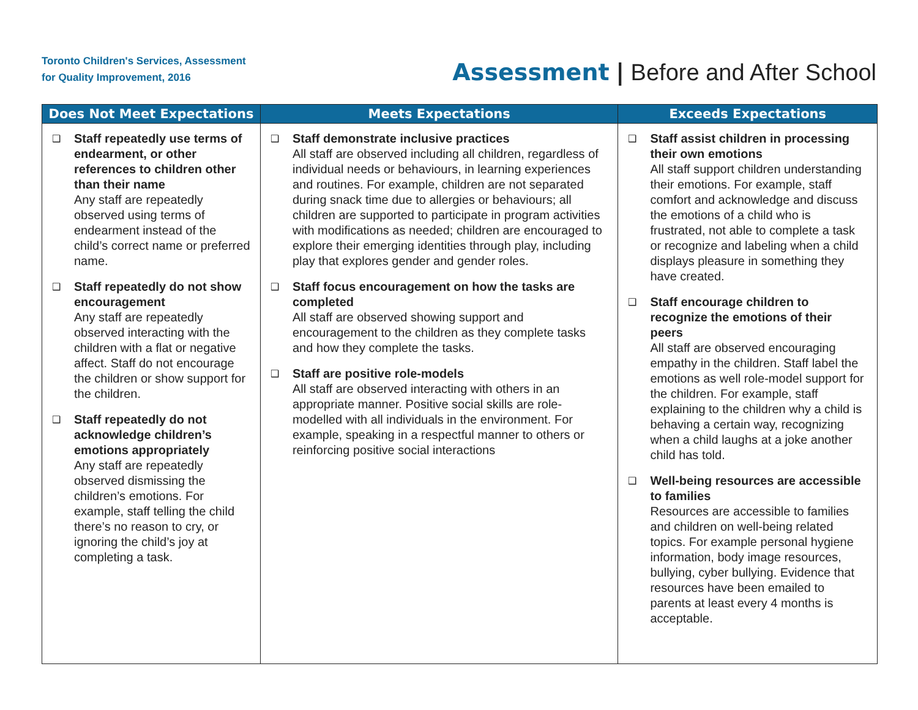Toronto Children's Services, Assessment
for Quality Improvement, 2016
Assessment | Before and After School
| Does Not Meet Expectations | Meets Expectations | Exceeds Expectations |
| --- | --- | --- |
| ❑ Staff repeatedly use terms of endearment, or other references to children other than their name Any staff are repeatedly observed using terms of endearment instead of the child’s correct name or preferred name. ❑ Staff repeatedly do not show encouragement Any staff are repeatedly observed interacting with the children with a flat or negative affect. Staff do not encourage the children or show support for the children. ❑ Staff repeatedly do not acknowledge children’s emotions appropriately Any staff are repeatedly observed dismissing the children’s emotions. For example, staff telling the child there’s no reason to cry, or ignoring the child’s joy at completing a task. | ❑ Staff demonstrate inclusive practices All staff are observed including all children, regardless of individual needs or behaviours, in learning experiences and routines. For example, children are not separated during snack time due to allergies or behaviours; all children are supported to participate in program activities with modifications as needed; children are encouraged to explore their emerging identities through play, including play that explores gender and gender roles. ❑ Staff focus encouragement on how the tasks are completed All staff are observed showing support and encouragement to the children as they complete tasks and how they complete the tasks. ❑ Staff are positive role-models All staff are observed interacting with others in an appropriate manner. Positive social skills are role-modelled with all individuals in the environment. For example, speaking in a respectful manner to others or reinforcing positive social interactions | ❑ Staff assist children in processing their own emotions All staff support children understanding their emotions. For example, staff comfort and acknowledge and discuss the emotions of a child who is frustrated, not able to complete a task or recognize and labeling when a child displays pleasure in something they have created. ❑ Staff encourage children to recognize the emotions of their peers All staff are observed encouraging empathy in the children. Staff label the emotions as well role-model support for the children. For example, staff explaining to the children why a child is behaving a certain way, recognizing when a child laughs at a joke another child has told. ❑ Well-being resources are accessible to families Resources are accessible to families and children on well-being related topics. For example personal hygiene information, body image resources, bullying, cyber bullying. Evidence that resources have been emailed to parents at least every 4 months is acceptable. |